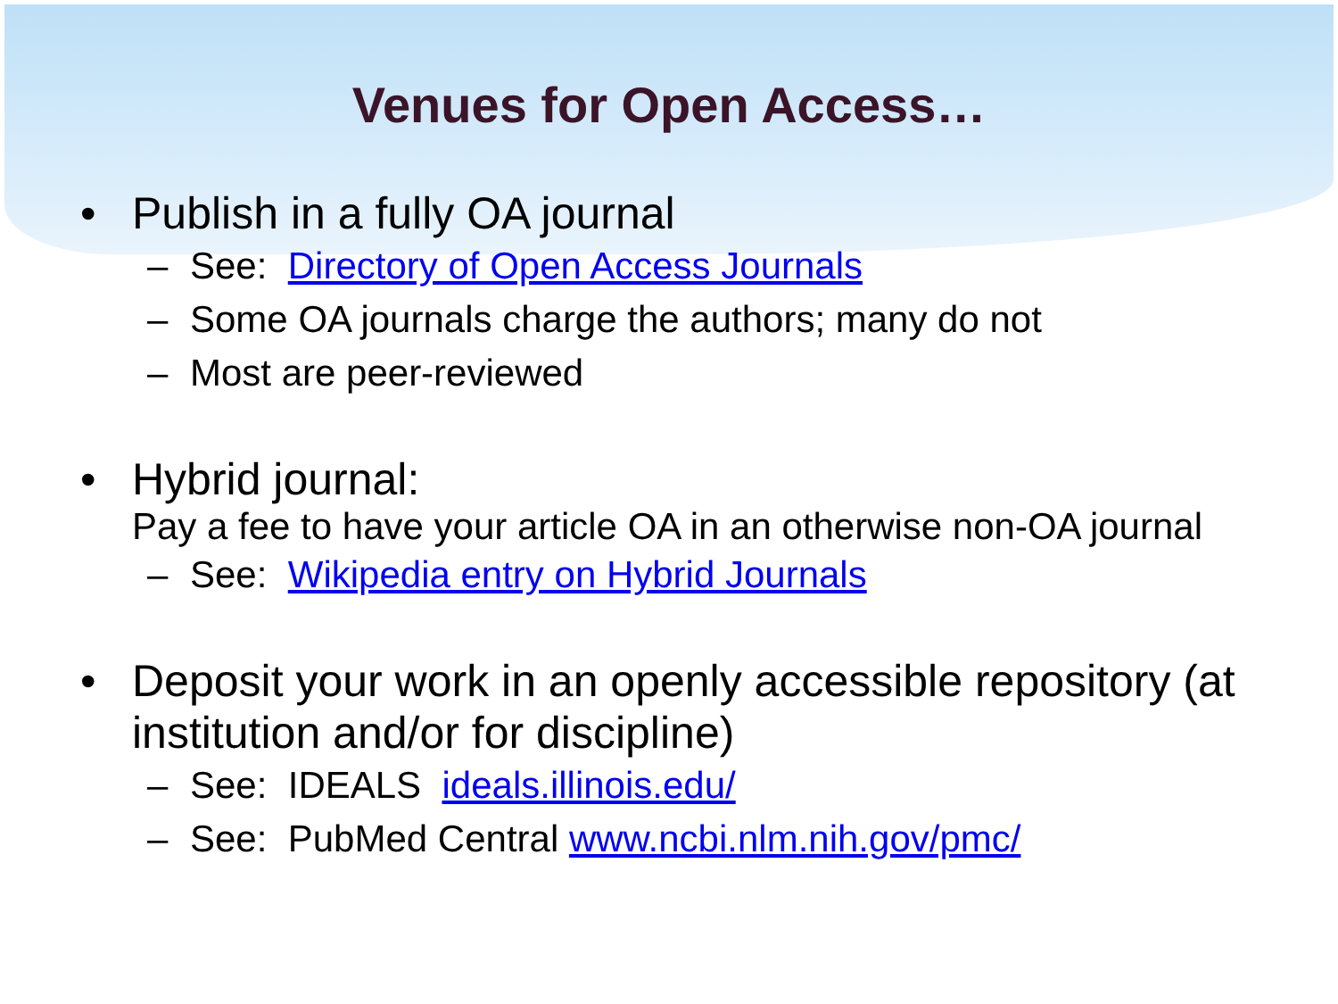Venues for Open Access…
• Publish in a fully OA journal
– See: Directory of Open Access Journals
– Some OA journals charge the authors; many do not
– Most are peer-reviewed
• Hybrid journal:
Pay a fee to have your article OA in an otherwise non-OA journal
– See: Wikipedia entry on Hybrid Journals
• Deposit your work in an openly accessible repository (at institution and/or for discipline)
– See: IDEALS ideals.illinois.edu/
– See: PubMed Central www.ncbi.nlm.nih.gov/pmc/